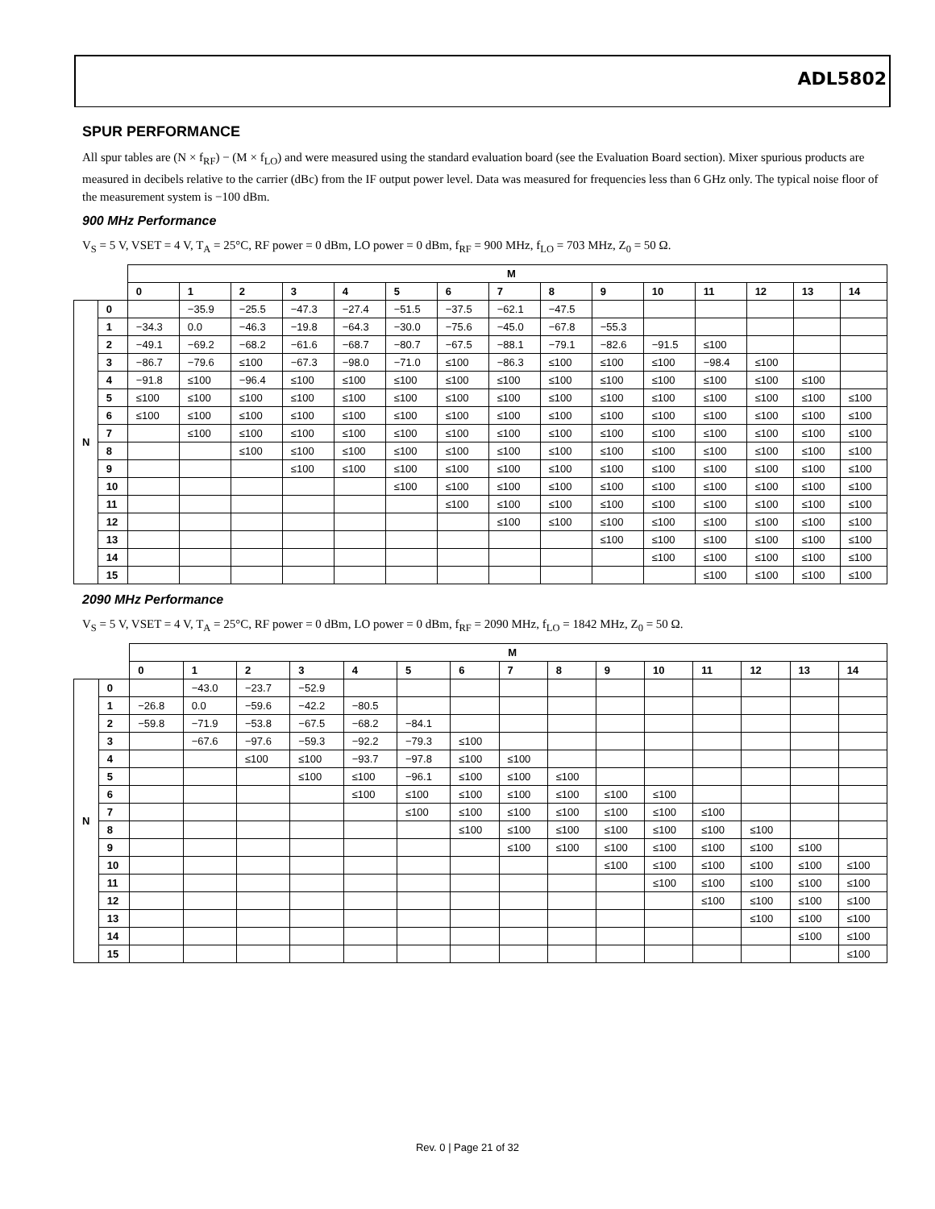ADL5802
SPUR PERFORMANCE
All spur tables are (N × f<sub>RF</sub>) − (M × f<sub>LO</sub>) and were measured using the standard evaluation board (see the Evaluation Board section). Mixer spurious products are measured in decibels relative to the carrier (dBc) from the IF output power level. Data was measured for frequencies less than 6 GHz only. The typical noise floor of the measurement system is −100 dBm.
900 MHz Performance
V<sub>S</sub> = 5 V, VSET = 4 V, T<sub>A</sub> = 25°C, RF power = 0 dBm, LO power = 0 dBm, f<sub>RF</sub> = 900 MHz, f<sub>LO</sub> = 703 MHz, Z<sub>0</sub> = 50 Ω.
| | | M | | | | | | | | | | | | | | |
| | | 0 | 1 | 2 | 3 | 4 | 5 | 6 | 7 | 8 | 9 | 10 | 11 | 12 | 13 | 14 |
| N | 0 | | −35.9 | −25.5 | −47.3 | −27.4 | −51.5 | −37.5 | −62.1 | −47.5 | | | | | | |
| | 1 | −34.3 | 0.0 | −46.3 | −19.8 | −64.3 | −30.0 | −75.6 | −45.0 | −67.8 | −55.3 | | | | | |
| | 2 | −49.1 | −69.2 | −68.2 | −61.6 | −68.7 | −80.7 | −67.5 | −88.1 | −79.1 | −82.6 | −91.5 | ≤100 | | | |
| | 3 | −86.7 | −79.6 | ≤100 | −67.3 | −98.0 | −71.0 | ≤100 | −86.3 | ≤100 | ≤100 | ≤100 | −98.4 | ≤100 | | |
| | 4 | −91.8 | ≤100 | −96.4 | ≤100 | ≤100 | ≤100 | ≤100 | ≤100 | ≤100 | ≤100 | ≤100 | ≤100 | ≤100 | ≤100 | |
| | 5 | ≤100 | ≤100 | ≤100 | ≤100 | ≤100 | ≤100 | ≤100 | ≤100 | ≤100 | ≤100 | ≤100 | ≤100 | ≤100 | ≤100 | ≤100 |
| | 6 | ≤100 | ≤100 | ≤100 | ≤100 | ≤100 | ≤100 | ≤100 | ≤100 | ≤100 | ≤100 | ≤100 | ≤100 | ≤100 | ≤100 | ≤100 |
| | 7 | | ≤100 | ≤100 | ≤100 | ≤100 | ≤100 | ≤100 | ≤100 | ≤100 | ≤100 | ≤100 | ≤100 | ≤100 | ≤100 | ≤100 |
| | 8 | | | ≤100 | ≤100 | ≤100 | ≤100 | ≤100 | ≤100 | ≤100 | ≤100 | ≤100 | ≤100 | ≤100 | ≤100 | ≤100 |
| | 9 | | | | ≤100 | ≤100 | ≤100 | ≤100 | ≤100 | ≤100 | ≤100 | ≤100 | ≤100 | ≤100 | ≤100 | ≤100 |
| | 10 | | | | | | ≤100 | ≤100 | ≤100 | ≤100 | ≤100 | ≤100 | ≤100 | ≤100 | ≤100 | ≤100 |
| | 11 | | | | | | | ≤100 | ≤100 | ≤100 | ≤100 | ≤100 | ≤100 | ≤100 | ≤100 | ≤100 |
| | 12 | | | | | | | | ≤100 | ≤100 | ≤100 | ≤100 | ≤100 | ≤100 | ≤100 | ≤100 |
| | 13 | | | | | | | | | | ≤100 | ≤100 | ≤100 | ≤100 | ≤100 | ≤100 |
| | 14 | | | | | | | | | | | ≤100 | ≤100 | ≤100 | ≤100 | ≤100 |
| | 15 | | | | | | | | | | | | ≤100 | ≤100 | ≤100 | ≤100 |
2090 MHz Performance
V<sub>S</sub> = 5 V, VSET = 4 V, T<sub>A</sub> = 25°C, RF power = 0 dBm, LO power = 0 dBm, f<sub>RF</sub> = 2090 MHz, f<sub>LO</sub> = 1842 MHz, Z<sub>0</sub> = 50 Ω.
| | | M | | | | | | | | | | | | | | |
| | | 0 | 1 | 2 | 3 | 4 | 5 | 6 | 7 | 8 | 9 | 10 | 11 | 12 | 13 | 14 |
| N | 0 | | −43.0 | −23.7 | −52.9 | | | | | | | | | | | |
| | 1 | −26.8 | 0.0 | −59.6 | −42.2 | −80.5 | | | | | | | | | | |
| | 2 | −59.8 | −71.9 | −53.8 | −67.5 | −68.2 | −84.1 | | | | | | | | | |
| | 3 | | −67.6 | −97.6 | −59.3 | −92.2 | −79.3 | ≤100 | | | | | | | | |
| | 4 | | | ≤100 | ≤100 | −93.7 | −97.8 | ≤100 | ≤100 | | | | | | | |
| | 5 | | | | ≤100 | ≤100 | −96.1 | ≤100 | ≤100 | ≤100 | | | | | | |
| | 6 | | | | | ≤100 | ≤100 | ≤100 | ≤100 | ≤100 | ≤100 | ≤100 | | | | |
| | 7 | | | | | | ≤100 | ≤100 | ≤100 | ≤100 | ≤100 | ≤100 | ≤100 | | | |
| | 8 | | | | | | | ≤100 | ≤100 | ≤100 | ≤100 | ≤100 | ≤100 | ≤100 | | |
| | 9 | | | | | | | | ≤100 | ≤100 | ≤100 | ≤100 | ≤100 | ≤100 | ≤100 | |
| | 10 | | | | | | | | | | ≤100 | ≤100 | ≤100 | ≤100 | ≤100 | ≤100 |
| | 11 | | | | | | | | | | | ≤100 | ≤100 | ≤100 | ≤100 | ≤100 |
| | 12 | | | | | | | | | | | | ≤100 | ≤100 | ≤100 | ≤100 |
| | 13 | | | | | | | | | | | | | ≤100 | ≤100 | ≤100 |
| | 14 | | | | | | | | | | | | | | ≤100 | ≤100 |
| | 15 | | | | | | | | | | | | | | | ≤100 |
Rev. 0 | Page 21 of 32